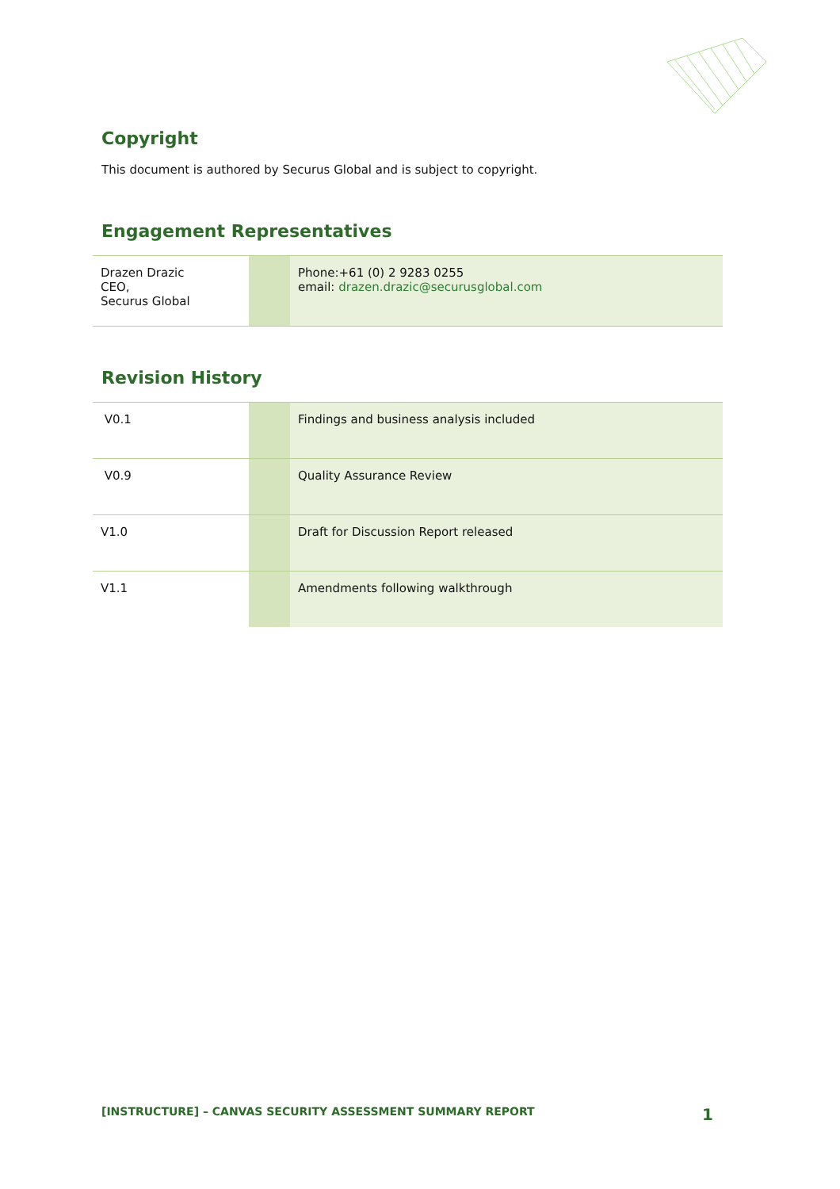Copyright
This document is authored by Securus Global and is subject to copyright.
Engagement Representatives
| Drazen Drazic CEO, Securus Global | | Phone:+61 (0) 2 9283 0255 email: drazen.drazic@securusglobal.com |
Revision History
| V0.1 | | Findings and business analysis included |
| V0.9 | | Quality Assurance Review |
| V1.0 | | Draft for Discussion Report released |
| V1.1 | | Amendments following walkthrough |
[INSTRUCTURE] – CANVAS SECURITY ASSESSMENT SUMMARY REPORT 1